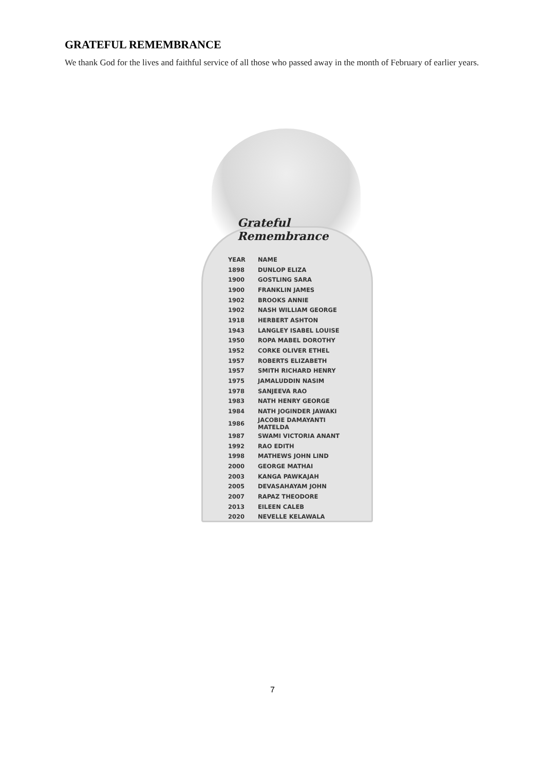GRATEFUL REMEMBRANCE
We thank God for the lives and faithful service of all those who passed away in the month of February of earlier years.
Grateful Remembrance
| YEAR | NAME |
| --- | --- |
| 1898 | DUNLOP ELIZA |
| 1900 | GOSTLING SARA |
| 1900 | FRANKLIN JAMES |
| 1902 | BROOKS ANNIE |
| 1902 | NASH WILLIAM GEORGE |
| 1918 | HERBERT ASHTON |
| 1943 | LANGLEY ISABEL LOUISE |
| 1950 | ROPA MABEL DOROTHY |
| 1952 | CORKE OLIVER ETHEL |
| 1957 | ROBERTS ELIZABETH |
| 1957 | SMITH RICHARD HENRY |
| 1975 | JAMALUDDIN NASIM |
| 1978 | SANJEEVA RAO |
| 1983 | NATH HENRY GEORGE |
| 1984 | NATH JOGINDER JAWAKI |
| 1986 | JACOBIE DAMAYANTI MATELDA |
| 1987 | SWAMI VICTORIA ANANT |
| 1992 | RAO EDITH |
| 1998 | MATHEWS JOHN LIND |
| 2000 | GEORGE MATHAI |
| 2003 | KANGA PAWKAJAH |
| 2005 | DEVASAHAYAM JOHN |
| 2007 | RAPAZ THEODORE |
| 2013 | EILEEN CALEB |
| 2020 | NEVELLE KELAWALA |
7